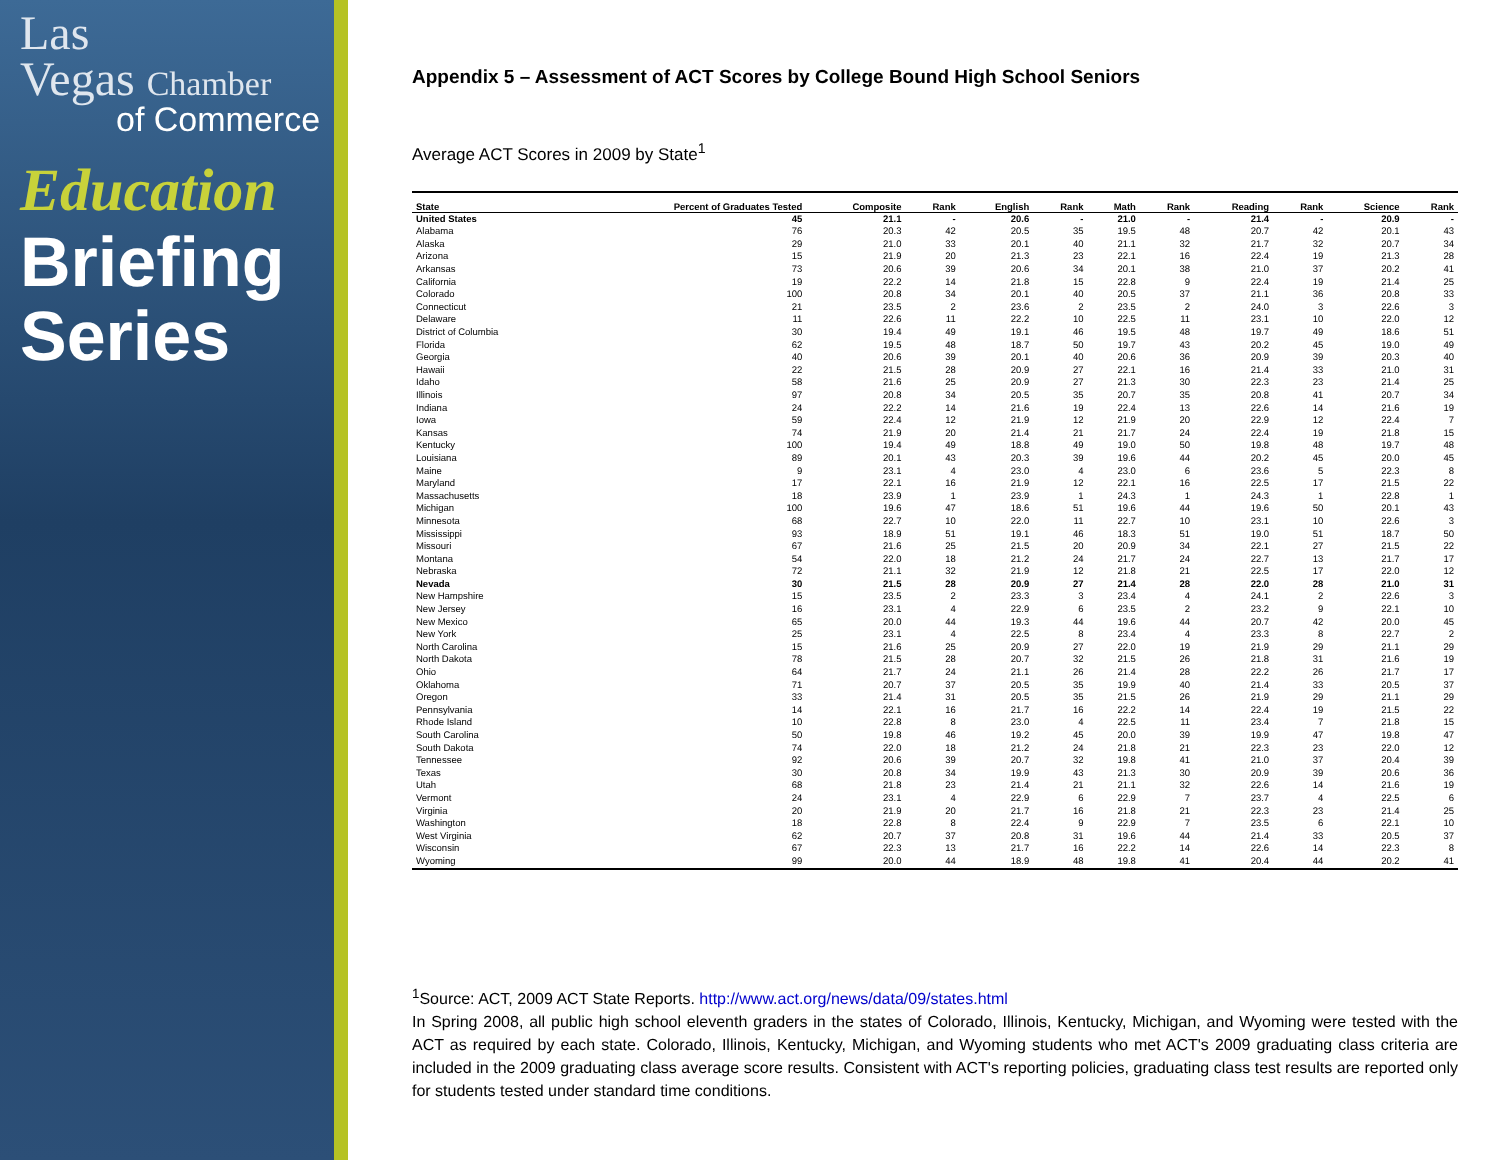Las
Vegas Chamber
of Commerce
Education
Briefing
Series
Appendix 5 – Assessment of ACT Scores by College Bound High School Seniors
Average ACT Scores in 2009 by State<sup>1</sup>
| State | Percent of Graduates Tested | Composite | Rank | English | Rank | Math | Rank | Reading | Rank | Science | Rank |
| --- | --- | --- | --- | --- | --- | --- | --- | --- | --- | --- | --- |
| United States | 45 | 21.1 | - | 20.6 | - | 21.0 | - | 21.4 | - | 20.9 | - |
| Alabama | 76 | 20.3 | 42 | 20.5 | 35 | 19.5 | 48 | 20.7 | 42 | 20.1 | 43 |
| Alaska | 29 | 21.0 | 33 | 20.1 | 40 | 21.1 | 32 | 21.7 | 32 | 20.7 | 34 |
| Arizona | 15 | 21.9 | 20 | 21.3 | 23 | 22.1 | 16 | 22.4 | 19 | 21.3 | 28 |
| Arkansas | 73 | 20.6 | 39 | 20.6 | 34 | 20.1 | 38 | 21.0 | 37 | 20.2 | 41 |
| California | 19 | 22.2 | 14 | 21.8 | 15 | 22.8 | 9 | 22.4 | 19 | 21.4 | 25 |
| Colorado | 100 | 20.8 | 34 | 20.1 | 40 | 20.5 | 37 | 21.1 | 36 | 20.8 | 33 |
| Connecticut | 21 | 23.5 | 2 | 23.6 | 2 | 23.5 | 2 | 24.0 | 3 | 22.6 | 3 |
| Delaware | 11 | 22.6 | 11 | 22.2 | 10 | 22.5 | 11 | 23.1 | 10 | 22.0 | 12 |
| District of Columbia | 30 | 19.4 | 49 | 19.1 | 46 | 19.5 | 48 | 19.7 | 49 | 18.6 | 51 |
| Florida | 62 | 19.5 | 48 | 18.7 | 50 | 19.7 | 43 | 20.2 | 45 | 19.0 | 49 |
| Georgia | 40 | 20.6 | 39 | 20.1 | 40 | 20.6 | 36 | 20.9 | 39 | 20.3 | 40 |
| Hawaii | 22 | 21.5 | 28 | 20.9 | 27 | 22.1 | 16 | 21.4 | 33 | 21.0 | 31 |
| Idaho | 58 | 21.6 | 25 | 20.9 | 27 | 21.3 | 30 | 22.3 | 23 | 21.4 | 25 |
| Illinois | 97 | 20.8 | 34 | 20.5 | 35 | 20.7 | 35 | 20.8 | 41 | 20.7 | 34 |
| Indiana | 24 | 22.2 | 14 | 21.6 | 19 | 22.4 | 13 | 22.6 | 14 | 21.6 | 19 |
| Iowa | 59 | 22.4 | 12 | 21.9 | 12 | 21.9 | 20 | 22.9 | 12 | 22.4 | 7 |
| Kansas | 74 | 21.9 | 20 | 21.4 | 21 | 21.7 | 24 | 22.4 | 19 | 21.8 | 15 |
| Kentucky | 100 | 19.4 | 49 | 18.8 | 49 | 19.0 | 50 | 19.8 | 48 | 19.7 | 48 |
| Louisiana | 89 | 20.1 | 43 | 20.3 | 39 | 19.6 | 44 | 20.2 | 45 | 20.0 | 45 |
| Maine | 9 | 23.1 | 4 | 23.0 | 4 | 23.0 | 6 | 23.6 | 5 | 22.3 | 8 |
| Maryland | 17 | 22.1 | 16 | 21.9 | 12 | 22.1 | 16 | 22.5 | 17 | 21.5 | 22 |
| Massachusetts | 18 | 23.9 | 1 | 23.9 | 1 | 24.3 | 1 | 24.3 | 1 | 22.8 | 1 |
| Michigan | 100 | 19.6 | 47 | 18.6 | 51 | 19.6 | 44 | 19.6 | 50 | 20.1 | 43 |
| Minnesota | 68 | 22.7 | 10 | 22.0 | 11 | 22.7 | 10 | 23.1 | 10 | 22.6 | 3 |
| Mississippi | 93 | 18.9 | 51 | 19.1 | 46 | 18.3 | 51 | 19.0 | 51 | 18.7 | 50 |
| Missouri | 67 | 21.6 | 25 | 21.5 | 20 | 20.9 | 34 | 22.1 | 27 | 21.5 | 22 |
| Montana | 54 | 22.0 | 18 | 21.2 | 24 | 21.7 | 24 | 22.7 | 13 | 21.7 | 17 |
| Nebraska | 72 | 21.1 | 32 | 21.9 | 12 | 21.8 | 21 | 22.5 | 17 | 22.0 | 12 |
| Nevada | 30 | 21.5 | 28 | 20.9 | 27 | 21.4 | 28 | 22.0 | 28 | 21.0 | 31 |
| New Hampshire | 15 | 23.5 | 2 | 23.3 | 3 | 23.4 | 4 | 24.1 | 2 | 22.6 | 3 |
| New Jersey | 16 | 23.1 | 4 | 22.9 | 6 | 23.5 | 2 | 23.2 | 9 | 22.1 | 10 |
| New Mexico | 65 | 20.0 | 44 | 19.3 | 44 | 19.6 | 44 | 20.7 | 42 | 20.0 | 45 |
| New York | 25 | 23.1 | 4 | 22.5 | 8 | 23.4 | 4 | 23.3 | 8 | 22.7 | 2 |
| North Carolina | 15 | 21.6 | 25 | 20.9 | 27 | 22.0 | 19 | 21.9 | 29 | 21.1 | 29 |
| North Dakota | 78 | 21.5 | 28 | 20.7 | 32 | 21.5 | 26 | 21.8 | 31 | 21.6 | 19 |
| Ohio | 64 | 21.7 | 24 | 21.1 | 26 | 21.4 | 28 | 22.2 | 26 | 21.7 | 17 |
| Oklahoma | 71 | 20.7 | 37 | 20.5 | 35 | 19.9 | 40 | 21.4 | 33 | 20.5 | 37 |
| Oregon | 33 | 21.4 | 31 | 20.5 | 35 | 21.5 | 26 | 21.9 | 29 | 21.1 | 29 |
| Pennsylvania | 14 | 22.1 | 16 | 21.7 | 16 | 22.2 | 14 | 22.4 | 19 | 21.5 | 22 |
| Rhode Island | 10 | 22.8 | 8 | 23.0 | 4 | 22.5 | 11 | 23.4 | 7 | 21.8 | 15 |
| South Carolina | 50 | 19.8 | 46 | 19.2 | 45 | 20.0 | 39 | 19.9 | 47 | 19.8 | 47 |
| South Dakota | 74 | 22.0 | 18 | 21.2 | 24 | 21.8 | 21 | 22.3 | 23 | 22.0 | 12 |
| Tennessee | 92 | 20.6 | 39 | 20.7 | 32 | 19.8 | 41 | 21.0 | 37 | 20.4 | 39 |
| Texas | 30 | 20.8 | 34 | 19.9 | 43 | 21.3 | 30 | 20.9 | 39 | 20.6 | 36 |
| Utah | 68 | 21.8 | 23 | 21.4 | 21 | 21.1 | 32 | 22.6 | 14 | 21.6 | 19 |
| Vermont | 24 | 23.1 | 4 | 22.9 | 6 | 22.9 | 7 | 23.7 | 4 | 22.5 | 6 |
| Virginia | 20 | 21.9 | 20 | 21.7 | 16 | 21.8 | 21 | 22.3 | 23 | 21.4 | 25 |
| Washington | 18 | 22.8 | 8 | 22.4 | 9 | 22.9 | 7 | 23.5 | 6 | 22.1 | 10 |
| West Virginia | 62 | 20.7 | 37 | 20.8 | 31 | 19.6 | 44 | 21.4 | 33 | 20.5 | 37 |
| Wisconsin | 67 | 22.3 | 13 | 21.7 | 16 | 22.2 | 14 | 22.6 | 14 | 22.3 | 8 |
| Wyoming | 99 | 20.0 | 44 | 18.9 | 48 | 19.8 | 41 | 20.4 | 44 | 20.2 | 41 |
<sup>1</sup> Source: ACT, 2009 ACT State Reports. http://www.act.org/news/data/09/states.html
In Spring 2008, all public high school eleventh graders in the states of Colorado, Illinois, Kentucky, Michigan, and Wyoming were tested with the ACT as required by each state. Colorado, Illinois, Kentucky, Michigan, and Wyoming students who met ACT's 2009 graduating class criteria are included in the 2009 graduating class average score results. Consistent with ACT's reporting policies, graduating class test results are reported only for students tested under standard time conditions.